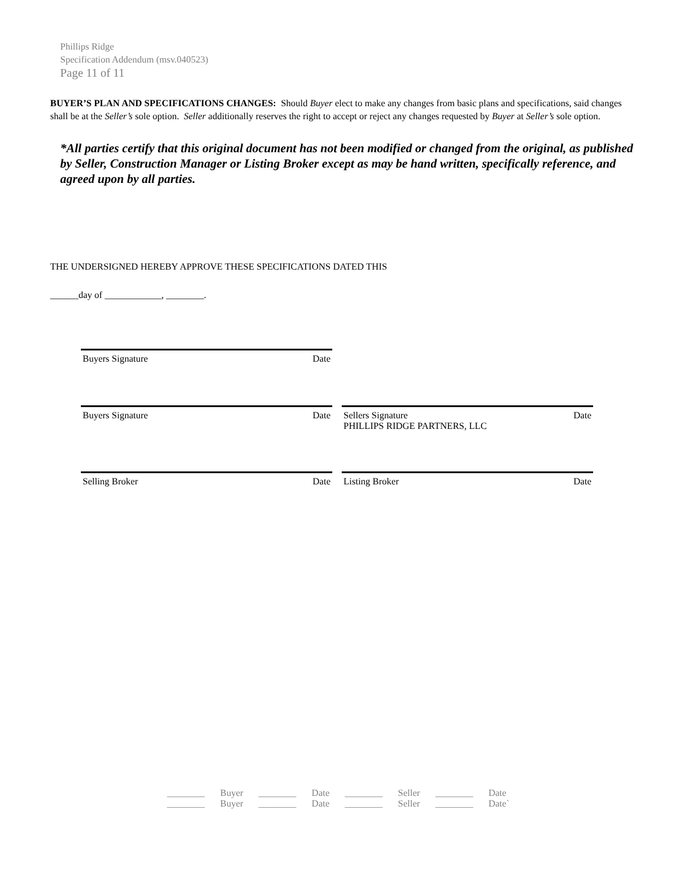Phillips Ridge
Specification Addendum (msv.040523)
Page 11 of 11
BUYER’S PLAN AND SPECIFICATIONS CHANGES: Should Buyer elect to make any changes from basic plans and specifications, said changes shall be at the Seller’s sole option. Seller additionally reserves the right to accept or reject any changes requested by Buyer at Seller’s sole option.
*All parties certify that this original document has not been modified or changed from the original, as published by Seller, Construction Manager or Listing Broker except as may be hand written, specifically reference, and agreed upon by all parties.
THE UNDERSIGNED HEREBY APPROVE THESE SPECIFICATIONS DATED THIS
______day of ____________, ________.
Buyers Signature Date
Buyers Signature Date Sellers Signature Date
PHILLIPS RIDGE PARTNERS, LLC
Selling Broker Date Listing Broker Date
| ________ | Buyer | ________ | Date | ________ | Seller | ________ | Date |
| ________ | Buyer | ________ | Date | ________ | Seller | ________ | Date` |